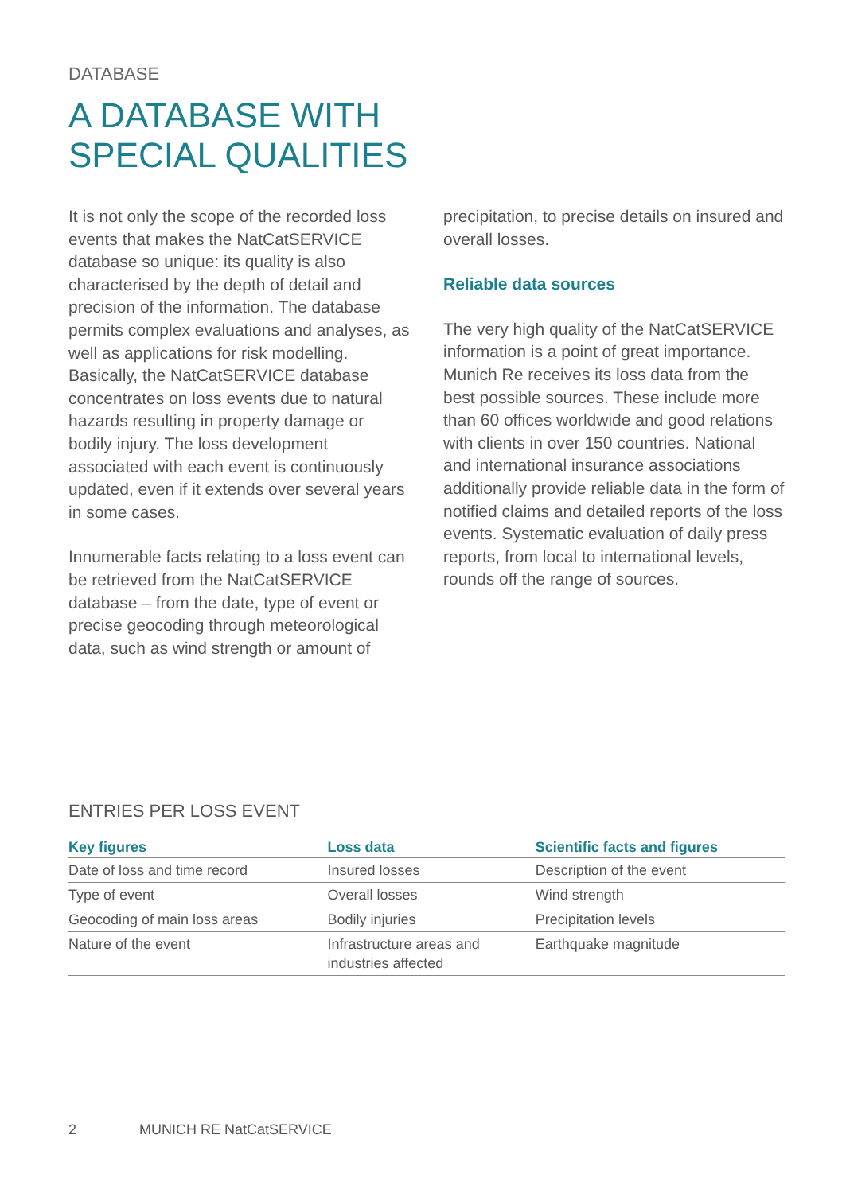DATABASE
A DATABASE WITH
SPECIAL QUALITIES
It is not only the scope of the recorded loss events that makes the NatCatSERVICE database so unique: its quality is also characterised by the depth of detail and precision of the information. The database permits complex evaluations and analyses, as well as applications for risk modelling. Basically, the NatCatSERVICE database concentrates on loss events due to natural hazards resulting in property damage or bodily injury. The loss development associated with each event is continuously updated, even if it extends over several years in some cases.
Innumerable facts relating to a loss event can be retrieved from the NatCatSERVICE database – from the date, type of event or precise geocoding through meteorological data, such as wind strength or amount of
precipitation, to precise details on insured and overall losses.
Reliable data sources
The very high quality of the NatCatSERVICE information is a point of great importance. Munich Re receives its loss data from the best possible sources. These include more than 60 offices worldwide and good relations with clients in over 150 countries. National and international insurance associations additionally provide reliable data in the form of notified claims and detailed reports of the loss events. Systematic evaluation of daily press reports, from local to international levels, rounds off the range of sources.
ENTRIES PER LOSS EVENT
| Key figures | Loss data | Scientific facts and figures |
| --- | --- | --- |
| Date of loss and time record | Insured losses | Description of the event |
| Type of event | Overall losses | Wind strength |
| Geocoding of main loss areas | Bodily injuries | Precipitation levels |
| Nature of the event | Infrastructure areas and industries affected | Earthquake magnitude |
2 MUNICH RE NatCatSERVICE